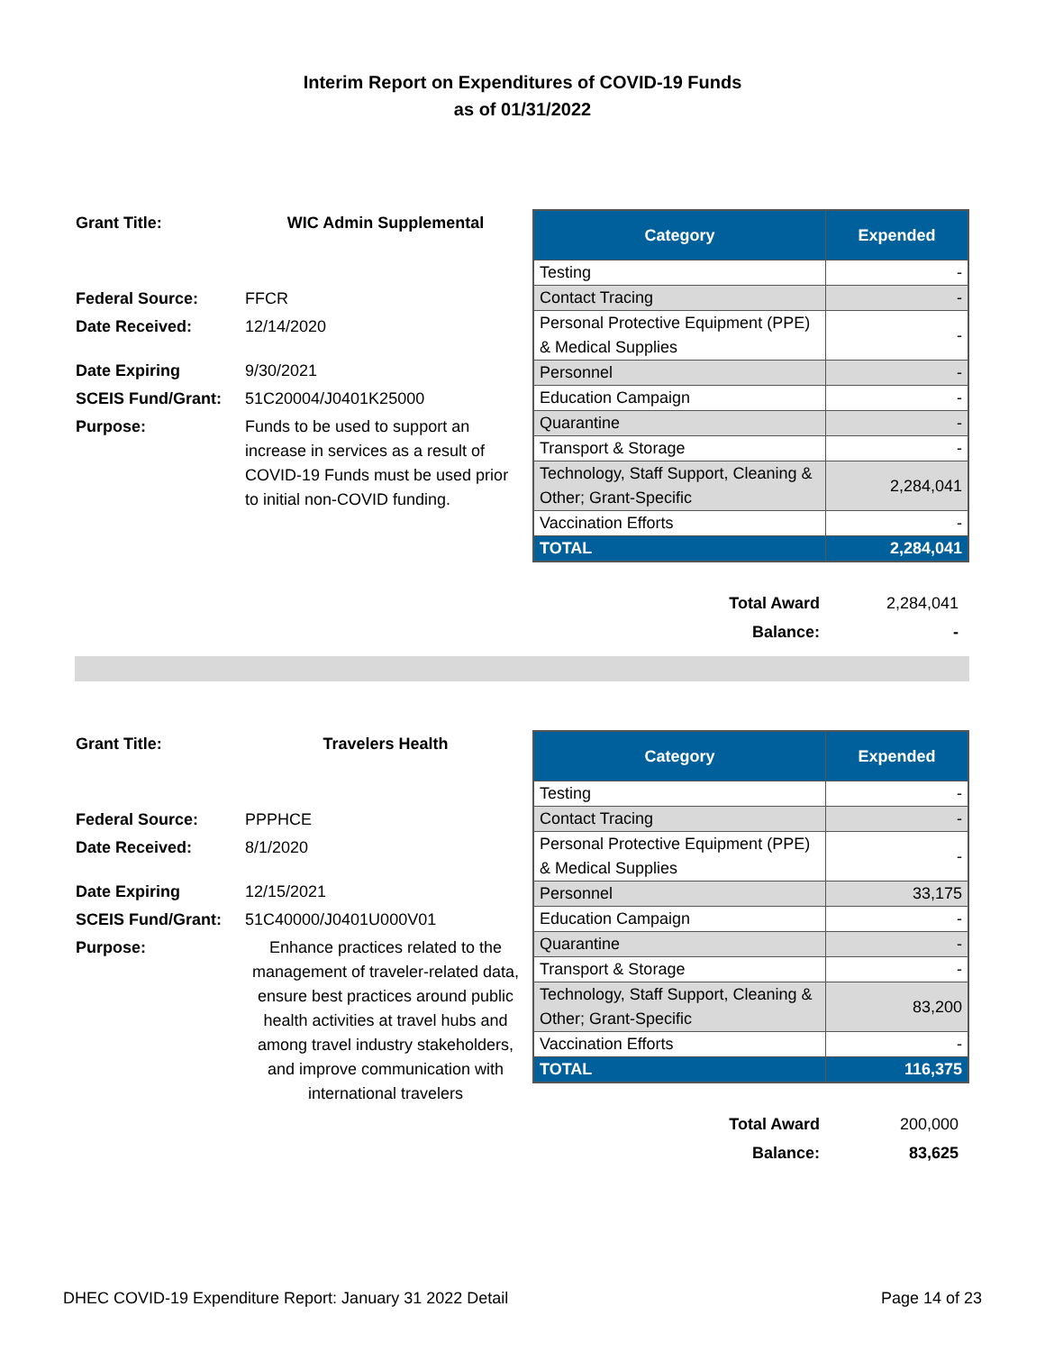Interim Report on Expenditures of COVID-19 Funds
as of 01/31/2022
| Grant Title: | WIC Admin Supplemental |
| Federal Source: | FFCR |
| Date Received: | 12/14/2020 |
| Date Expiring | 9/30/2021 |
| SCEIS Fund/Grant: | 51C20004/J0401K25000 |
| Purpose: | Funds to be used to support an increase in services as a result of COVID-19 Funds must be used prior to initial non-COVID funding. |
| Category | Expended |
| --- | --- |
| Testing | - |
| Contact Tracing | - |
| Personal Protective Equipment (PPE) & Medical Supplies | - |
| Personnel | - |
| Education Campaign | - |
| Quarantine | - |
| Transport & Storage | - |
| Technology, Staff Support, Cleaning & Other; Grant-Specific | 2,284,041 |
| Vaccination Efforts | - |
| TOTAL | 2,284,041 |
| Total Award | 2,284,041 |
| Balance: | - |
| Grant Title: | Travelers Health |
| Federal Source: | PPPHCE |
| Date Received: | 8/1/2020 |
| Date Expiring | 12/15/2021 |
| SCEIS Fund/Grant: | 51C40000/J0401U000V01 |
| Purpose: | Enhance practices related to the management of traveler-related data, ensure best practices around public health activities at travel hubs and among travel industry stakeholders, and improve communication with international travelers |
| Category | Expended |
| --- | --- |
| Testing | - |
| Contact Tracing | - |
| Personal Protective Equipment (PPE) & Medical Supplies | - |
| Personnel | 33,175 |
| Education Campaign | - |
| Quarantine | - |
| Transport & Storage | - |
| Technology, Staff Support, Cleaning & Other; Grant-Specific | 83,200 |
| Vaccination Efforts | - |
| TOTAL | 116,375 |
| Total Award | 200,000 |
| Balance: | 83,625 |
DHEC COVID-19 Expenditure Report: January 31 2022 Detail Page 14 of 23